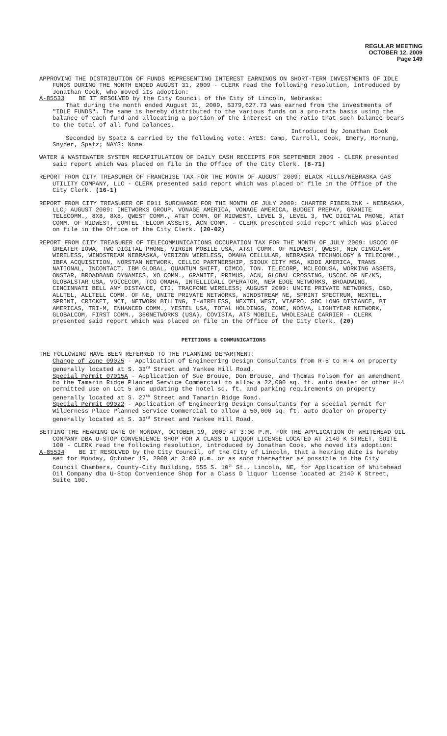REGULAR MEETING
OCTOBER 12, 2009
Page 149
APPROVING THE DISTRIBUTION OF FUNDS REPRESENTING INTEREST EARNINGS ON SHORT-TERM INVESTMENTS OF IDLE FUNDS DURING THE MONTH ENDED AUGUST 31, 2009 - CLERK read the following resolution, introduced by Jonathan Cook, who moved its adoption:
A-85533 BE IT RESOLVED by the City Council of the City of Lincoln, Nebraska:
That during the month ended August 31, 2009, $379,627.73 was earned from the investments of "IDLE FUNDS". The same is hereby distributed to the various funds on a pro-rata basis using the balance of each fund and allocating a portion of the interest on the ratio that such balance bears to the total of all fund balances.
Introduced by Jonathan Cook
Seconded by Spatz & carried by the following vote: AYES: Camp, Carroll, Cook, Emery, Hornung, Snyder, Spatz; NAYS: None.
WATER & WASTEWATER SYSTEM RECAPITULATION OF DAILY CASH RECEIPTS FOR SEPTEMBER 2009 - CLERK presented said report which was placed on file in the Office of the City Clerk. (8-71)
REPORT FROM CITY TREASURER OF FRANCHISE TAX FOR THE MONTH OF AUGUST 2009: BLACK HILLS/NEBRASKA GAS UTILITY COMPANY, LLC - CLERK presented said report which was placed on file in the Office of the City Clerk. (16-1)
REPORT FROM CITY TREASURER OF E911 SURCHARGE FOR THE MONTH OF JULY 2009: CHARTER FIBERLINK - NEBRASKA, LLC; AUGUST 2009: INETWORKS GROUP, VONAGE AMERICA, VONAGE AMERICA, BUDGET PREPAY, GRANITE TELECOMM., 8X8, 8X8, QWEST COMM., AT&T COMM. OF MIDWEST, LEVEL 3, LEVEL 3, TWC DIGITAL PHONE, AT&T COMM. OF MIDWEST, COMTEL TELCOM ASSETS, ACN COMM. - CLERK presented said report which was placed on file in the Office of the City Clerk. (20-02)
REPORT FROM CITY TREASURER OF TELECOMMUNICATIONS OCCUPATION TAX FOR THE MONTH OF JULY 2009: USCOC OF GREATER IOWA, TWC DIGITAL PHONE, VIRGIN MOBILE USA, AT&T COMM. OF MIDWEST, QWEST, NEW CINGULAR WIRELESS, WINDSTREAM NEBRASKA, VERIZON WIRELESS, OMAHA CELLULAR, NEBRASKA TECHNOLOGY & TELECOMM., IBFA ACQUISITION, NORSTAN NETWORK, CELLCO PARTNERSHIP, SIOUX CITY MSA, KDDI AMERICA, TRANS NATIONAL, INCONTACT, IBM GLOBAL, QUANTUM SHIFT, CIMCO, TON. TELECORP, MCLEODUSA, WORKING ASSETS, ONSTAR, BROADBAND DYNAMICS, XO COMM., GRANITE, PRIMUS, ACN, GLOBAL CROSSING, USCOC OF NE/KS, GLOBALSTAR USA, VOICECOM, TCG OMAHA, INTELLICALL OPERATOR, NEW EDGE NETWORKS, BROADWING, CINCINNATI BELL ANY DISTANCE, CTI, TRACFONE WIRELESS; AUGUST 2009: UNITE PRIVATE NETWORKS, D&D, ALLTEL, ALLTELL COMM. OF NE, UNITE PRIVATE NETWORKS, WINDSTREAM NE, SPRINT SPECTRUM, NEXTEL, SPRINT, CRICKET, MCI, NETWORK BILLING, I-WIRELESS, NEXTEL WEST, VIAERO, SBC LONG DISTANCE, BT AMERICAS, TRI-M, ENHANCED COMM., YESTEL USA, TOTAL HOLDINGS, ZONE, NOSVA, LIGHTYEAR NETWORK, GLOBALCOM, FIRST COMM., 360NETWORKS (USA), COVISTA, ATS MOBILE, WHOLESALE CARRIER - CLERK presented said report which was placed on file in the Office of the City Clerk. (20)
PETITIONS & COMMUNICATIONS
THE FOLLOWING HAVE BEEN REFERRED TO THE PLANNING DEPARTMENT:
Change of Zone 09025 - Application of Engineering Design Consultants from R-5 to H-4 on property generally located at S. 33<sup>rd</sup> Street and Yankee Hill Road.
Special Permit 07015A - Application of Sue Brouse, Don Brouse, and Thomas Folsom for an amendment to the Tamarin Ridge Planned Service Commercial to allow a 22,000 sq. ft. auto dealer or other H-4 permitted use on Lot 5 and updating the hotel sq. ft. and parking requirements on property generally located at S. 27<sup>th</sup> Street and Tamarin Ridge Road.
Special Permit 09022 - Application of Engineering Design Consultants for a special permit for Wilderness Place Planned Service Commercial to allow a 50,000 sq. ft. auto dealer on property generally located at S. 33<sup>rd</sup> Street and Yankee Hill Road.
SETTING THE HEARING DATE OF MONDAY, OCTOBER 19, 2009 AT 3:00 P.M. FOR THE APPLICATION OF WHITEHEAD OIL COMPANY DBA U-STOP CONVENIENCE SHOP FOR A CLASS D LIQUOR LICENSE LOCATED AT 2140 K STREET, SUITE 100 - CLERK read the following resolution, introduced by Jonathan Cook, who moved its adoption:
A-85534 BE IT RESOLVED by the City Council, of the City of Lincoln, that a hearing date is hereby set for Monday, October 19, 2009 at 3:00 p.m. or as soon thereafter as possible in the City Council Chambers, County-City Building, 555 S. 10<sup>th</sup> St., Lincoln, NE, for Application of Whitehead Oil Company dba U-Stop Convenience Shop for a Class D liquor license located at 2140 K Street, Suite 100.